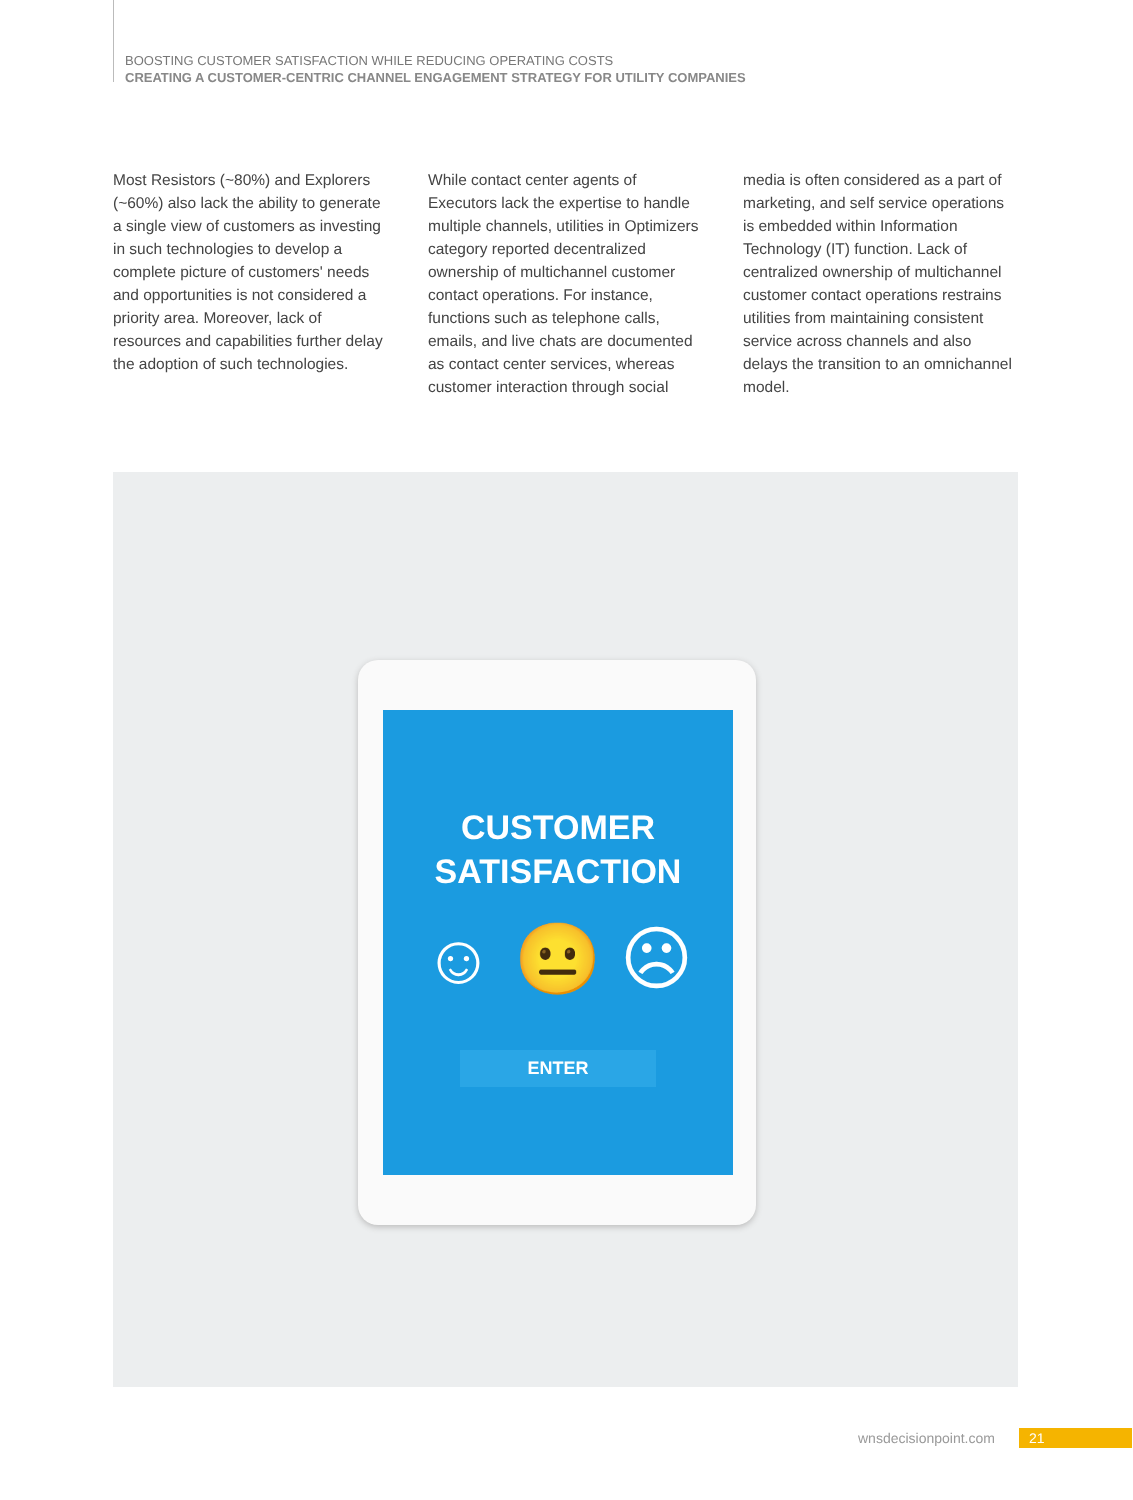BOOSTING CUSTOMER SATISFACTION WHILE REDUCING OPERATING COSTS
CREATING A CUSTOMER-CENTRIC CHANNEL ENGAGEMENT STRATEGY FOR UTILITY COMPANIES
Most Resistors (~80%) and Explorers (~60%) also lack the ability to generate a single view of customers as investing in such technologies to develop a complete picture of customers' needs and opportunities is not considered a priority area. Moreover, lack of resources and capabilities further delay the adoption of such technologies.
While contact center agents of Executors lack the expertise to handle multiple channels, utilities in Optimizers category reported decentralized ownership of multichannel customer contact operations. For instance, functions such as telephone calls, emails, and live chats are documented as contact center services, whereas customer interaction through social
media is often considered as a part of marketing, and self service operations is embedded within Information Technology (IT) function. Lack of centralized ownership of multichannel customer contact operations restrains utilities from maintaining consistent service across channels and also delays the transition to an omnichannel model.
CUSTOMER
SATISFACTION
☺ 😐 ☹
ENTER
wnsdecisionpoint.com 21